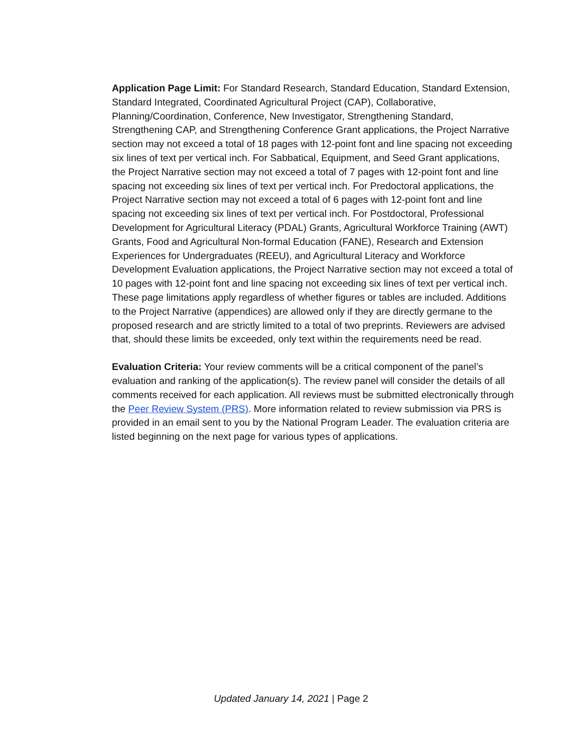Application Page Limit: For Standard Research, Standard Education, Standard Extension, Standard Integrated, Coordinated Agricultural Project (CAP), Collaborative, Planning/Coordination, Conference, New Investigator, Strengthening Standard, Strengthening CAP, and Strengthening Conference Grant applications, the Project Narrative section may not exceed a total of 18 pages with 12-point font and line spacing not exceeding six lines of text per vertical inch. For Sabbatical, Equipment, and Seed Grant applications, the Project Narrative section may not exceed a total of 7 pages with 12-point font and line spacing not exceeding six lines of text per vertical inch. For Predoctoral applications, the Project Narrative section may not exceed a total of 6 pages with 12-point font and line spacing not exceeding six lines of text per vertical inch. For Postdoctoral, Professional Development for Agricultural Literacy (PDAL) Grants, Agricultural Workforce Training (AWT) Grants, Food and Agricultural Non-formal Education (FANE), Research and Extension Experiences for Undergraduates (REEU), and Agricultural Literacy and Workforce Development Evaluation applications, the Project Narrative section may not exceed a total of 10 pages with 12-point font and line spacing not exceeding six lines of text per vertical inch. These page limitations apply regardless of whether figures or tables are included. Additions to the Project Narrative (appendices) are allowed only if they are directly germane to the proposed research and are strictly limited to a total of two preprints. Reviewers are advised that, should these limits be exceeded, only text within the requirements need be read.
Evaluation Criteria: Your review comments will be a critical component of the panel’s evaluation and ranking of the application(s). The review panel will consider the details of all comments received for each application. All reviews must be submitted electronically through the Peer Review System (PRS). More information related to review submission via PRS is provided in an email sent to you by the National Program Leader. The evaluation criteria are listed beginning on the next page for various types of applications.
Updated January 14, 2021 | Page 2